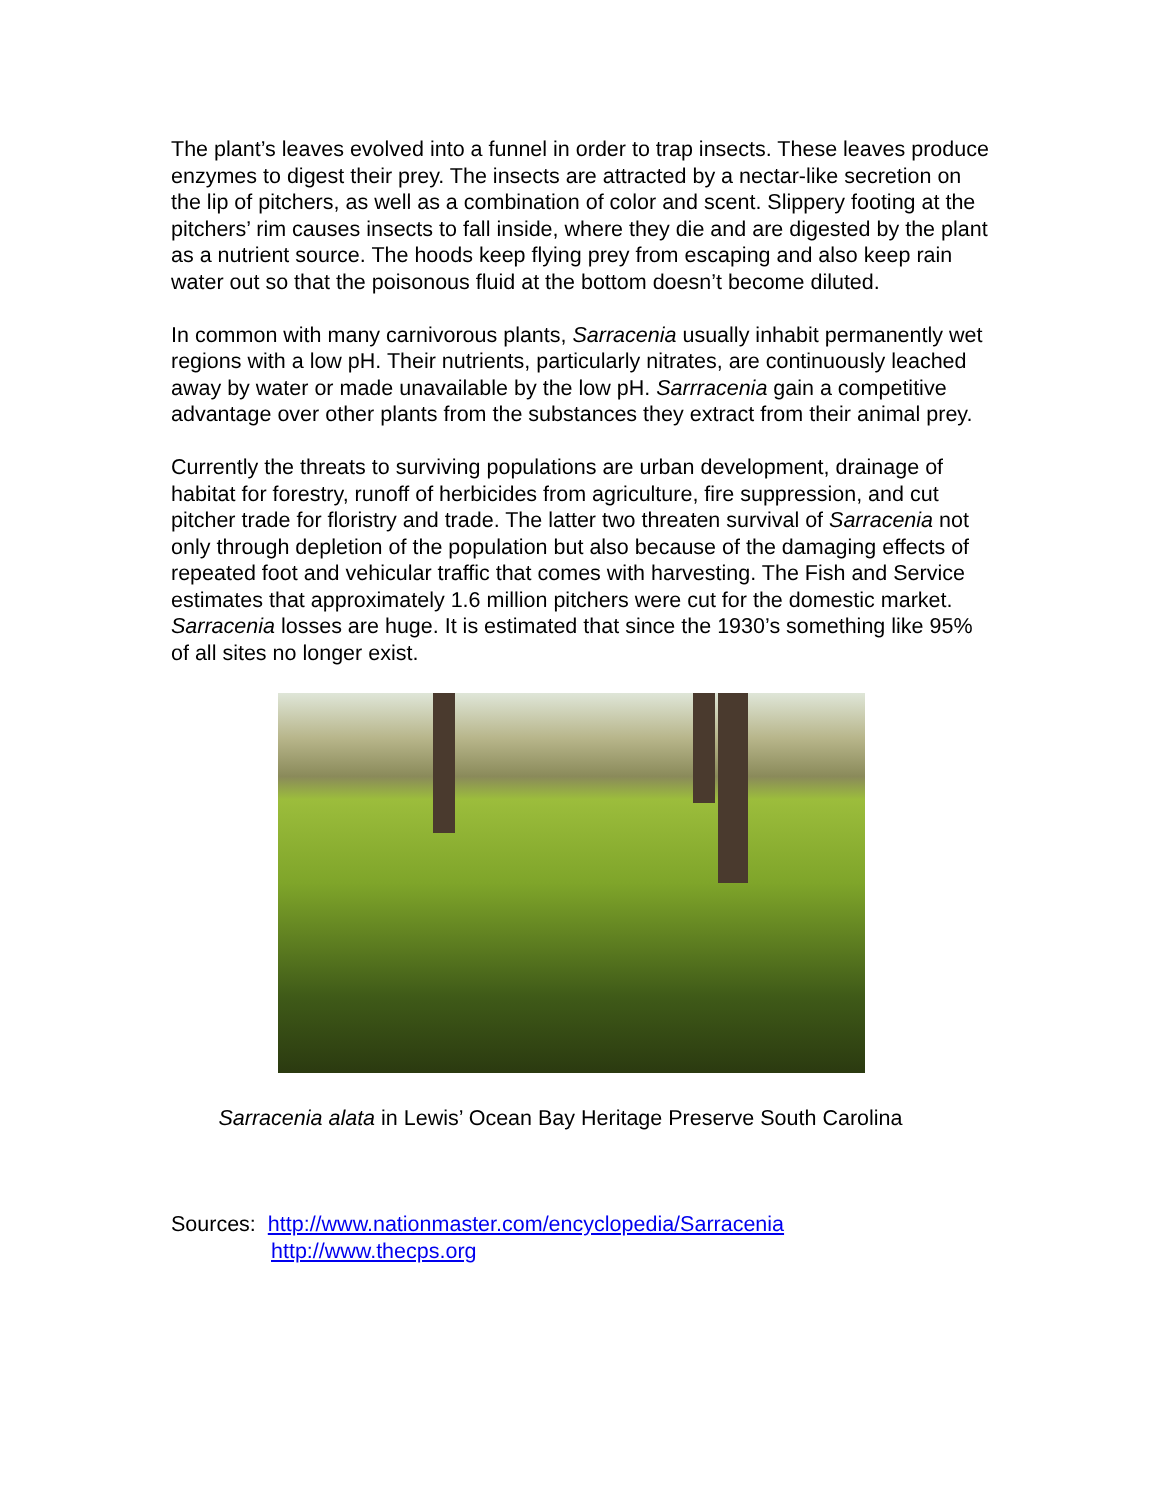The plant’s leaves evolved into a funnel in order to trap insects. These leaves produce enzymes to digest their prey. The insects are attracted by a nectar-like secretion on the lip of pitchers, as well as a combination of color and scent. Slippery footing at the pitchers’ rim causes insects to fall inside, where they die and are digested by the plant as a nutrient source. The hoods keep flying prey from escaping and also keep rain water out so that the poisonous fluid at the bottom doesn’t become diluted.
In common with many carnivorous plants, Sarracenia usually inhabit permanently wet regions with a low pH. Their nutrients, particularly nitrates, are continuously leached away by water or made unavailable by the low pH. Sarrracenia gain a competitive advantage over other plants from the substances they extract from their animal prey.
Currently the threats to surviving populations are urban development, drainage of habitat for forestry, runoff of herbicides from agriculture, fire suppression, and cut pitcher trade for floristry and trade. The latter two threaten survival of Sarracenia not only through depletion of the population but also because of the damaging effects of repeated foot and vehicular traffic that comes with harvesting. The Fish and Service estimates that approximately 1.6 million pitchers were cut for the domestic market. Sarracenia losses are huge. It is estimated that since the 1930’s something like 95% of all sites no longer exist.
Sarracenia alata in Lewis’ Ocean Bay Heritage Preserve South Carolina
Sources: http://www.nationmaster.com/encyclopedia/Sarracenia
http://www.thecps.org